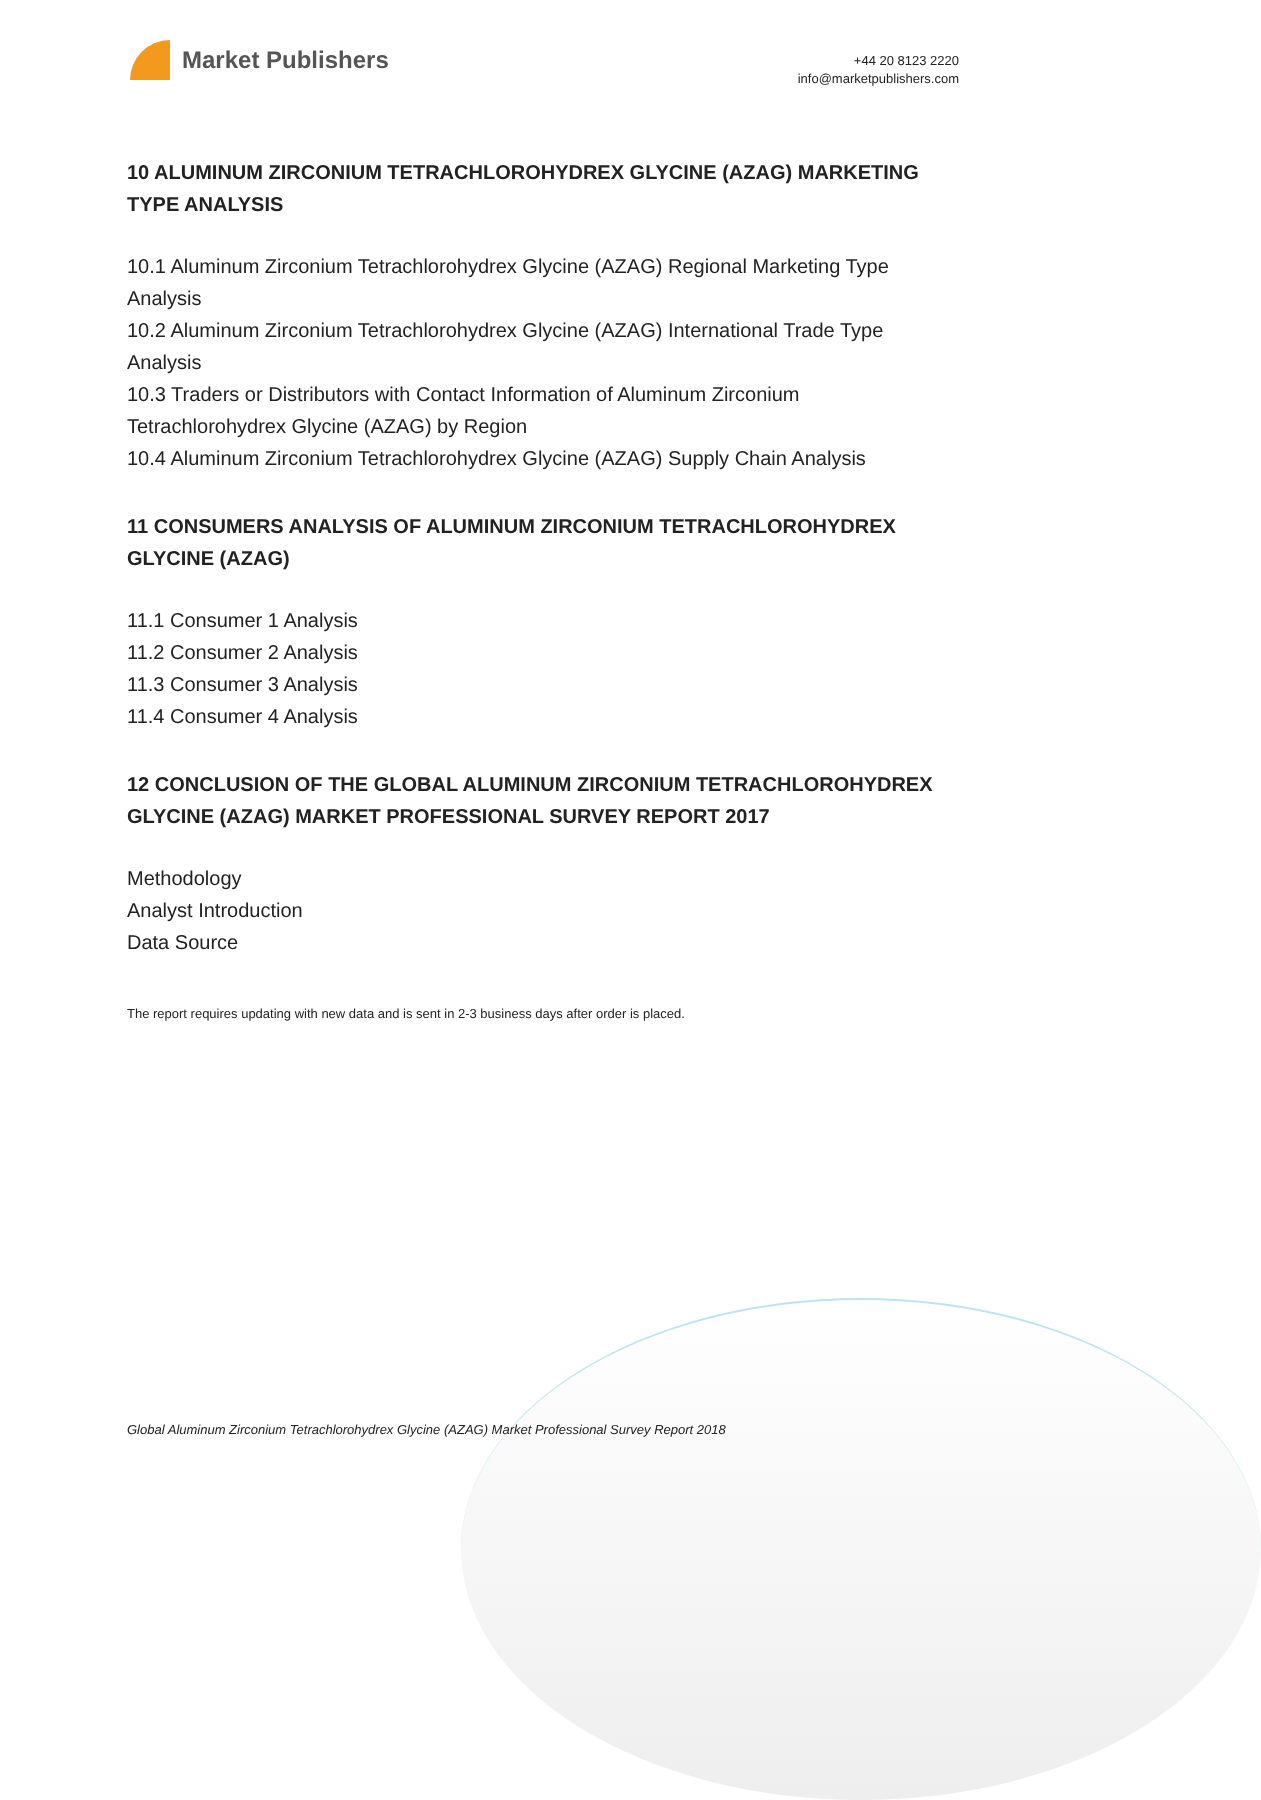Market Publishers
+44 20 8123 2220
info@marketpublishers.com
10 ALUMINUM ZIRCONIUM TETRACHLOROHYDREX GLYCINE (AZAG) MARKETING TYPE ANALYSIS
10.1 Aluminum Zirconium Tetrachlorohydrex Glycine (AZAG) Regional Marketing Type Analysis
10.2 Aluminum Zirconium Tetrachlorohydrex Glycine (AZAG) International Trade Type Analysis
10.3 Traders or Distributors with Contact Information of Aluminum Zirconium Tetrachlorohydrex Glycine (AZAG) by Region
10.4 Aluminum Zirconium Tetrachlorohydrex Glycine (AZAG) Supply Chain Analysis
11 CONSUMERS ANALYSIS OF ALUMINUM ZIRCONIUM TETRACHLOROHYDREX GLYCINE (AZAG)
11.1 Consumer 1 Analysis
11.2 Consumer 2 Analysis
11.3 Consumer 3 Analysis
11.4 Consumer 4 Analysis
12 CONCLUSION OF THE GLOBAL ALUMINUM ZIRCONIUM TETRACHLOROHYDREX GLYCINE (AZAG) MARKET PROFESSIONAL SURVEY REPORT 2017
Methodology
Analyst Introduction
Data Source
The report requires updating with new data and is sent in 2-3 business days after order is placed.
Global Aluminum Zirconium Tetrachlorohydrex Glycine (AZAG) Market Professional Survey Report 2018